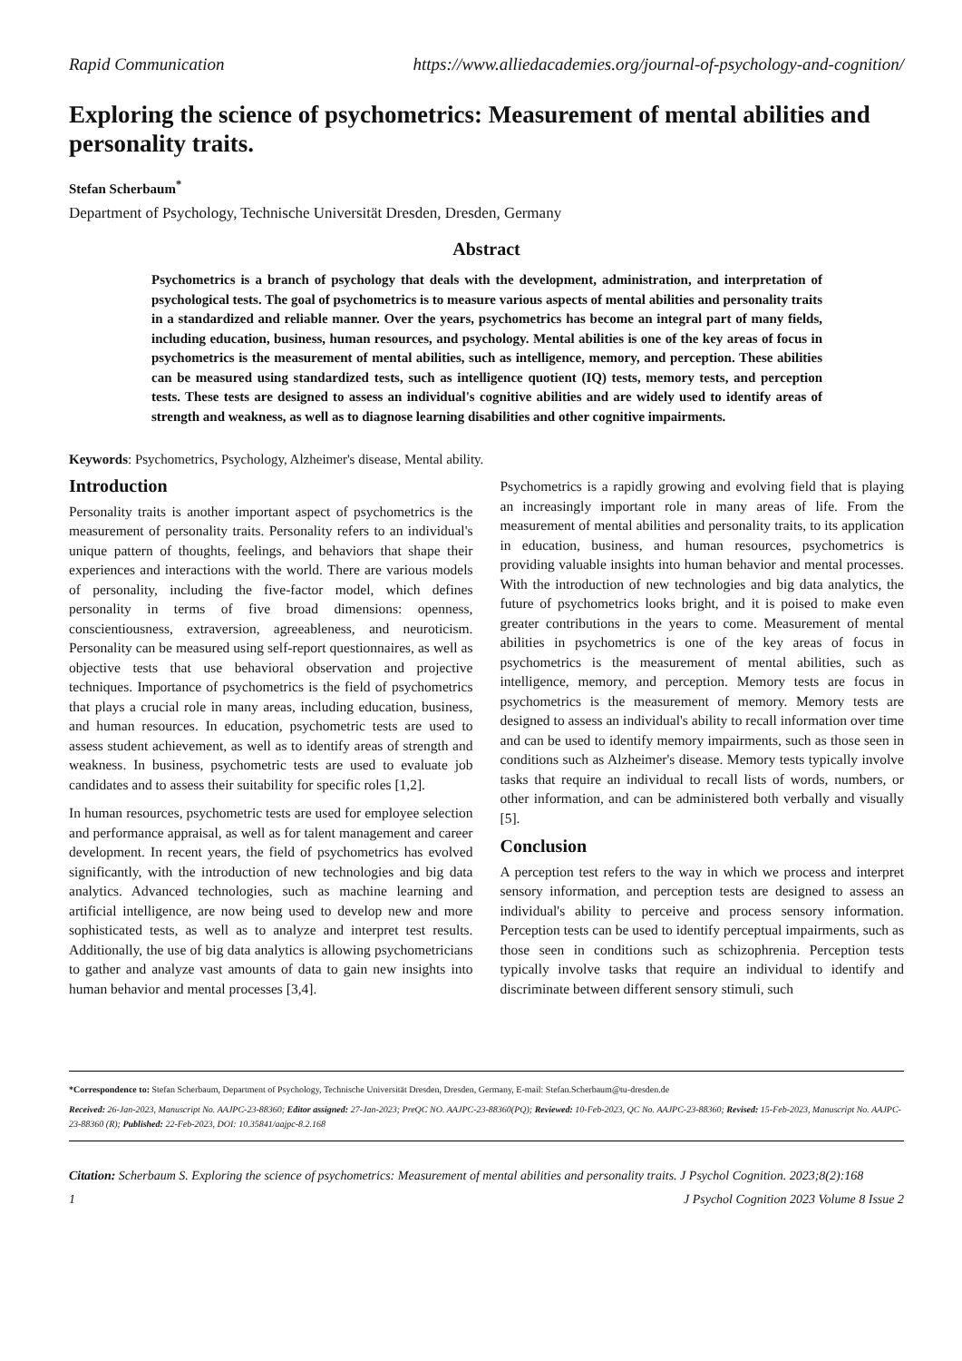Rapid Communication https://www.alliedacademies.org/journal-of-psychology-and-cognition/
Exploring the science of psychometrics: Measurement of mental abilities and personality traits.
Stefan Scherbaum<sup>*</sup>
Department of Psychology, Technische Universität Dresden, Dresden, Germany
Abstract
Psychometrics is a branch of psychology that deals with the development, administration, and interpretation of psychological tests. The goal of psychometrics is to measure various aspects of mental abilities and personality traits in a standardized and reliable manner. Over the years, psychometrics has become an integral part of many fields, including education, business, human resources, and psychology. Mental abilities is one of the key areas of focus in psychometrics is the measurement of mental abilities, such as intelligence, memory, and perception. These abilities can be measured using standardized tests, such as intelligence quotient (IQ) tests, memory tests, and perception tests. These tests are designed to assess an individual's cognitive abilities and are widely used to identify areas of strength and weakness, as well as to diagnose learning disabilities and other cognitive impairments.
Keywords: Psychometrics, Psychology, Alzheimer's disease, Mental ability.
Introduction
Personality traits is another important aspect of psychometrics is the measurement of personality traits. Personality refers to an individual's unique pattern of thoughts, feelings, and behaviors that shape their experiences and interactions with the world. There are various models of personality, including the five-factor model, which defines personality in terms of five broad dimensions: openness, conscientiousness, extraversion, agreeableness, and neuroticism. Personality can be measured using self-report questionnaires, as well as objective tests that use behavioral observation and projective techniques. Importance of psychometrics is the field of psychometrics that plays a crucial role in many areas, including education, business, and human resources. In education, psychometric tests are used to assess student achievement, as well as to identify areas of strength and weakness. In business, psychometric tests are used to evaluate job candidates and to assess their suitability for specific roles [1,2].
In human resources, psychometric tests are used for employee selection and performance appraisal, as well as for talent management and career development. In recent years, the field of psychometrics has evolved significantly, with the introduction of new technologies and big data analytics. Advanced technologies, such as machine learning and artificial intelligence, are now being used to develop new and more sophisticated tests, as well as to analyze and interpret test results. Additionally, the use of big data analytics is allowing psychometricians to gather and analyze vast amounts of data to gain new insights into human behavior and mental processes [3,4].
Psychometrics is a rapidly growing and evolving field that is playing an increasingly important role in many areas of life. From the measurement of mental abilities and personality traits, to its application in education, business, and human resources, psychometrics is providing valuable insights into human behavior and mental processes. With the introduction of new technologies and big data analytics, the future of psychometrics looks bright, and it is poised to make even greater contributions in the years to come. Measurement of mental abilities in psychometrics is one of the key areas of focus in psychometrics is the measurement of mental abilities, such as intelligence, memory, and perception. Memory tests are focus in psychometrics is the measurement of memory. Memory tests are designed to assess an individual's ability to recall information over time and can be used to identify memory impairments, such as those seen in conditions such as Alzheimer's disease. Memory tests typically involve tasks that require an individual to recall lists of words, numbers, or other information, and can be administered both verbally and visually [5].
Conclusion
A perception test refers to the way in which we process and interpret sensory information, and perception tests are designed to assess an individual's ability to perceive and process sensory information. Perception tests can be used to identify perceptual impairments, such as those seen in conditions such as schizophrenia. Perception tests typically involve tasks that require an individual to identify and discriminate between different sensory stimuli, such
*Correspondence to: Stefan Scherbaum, Department of Psychology, Technische Universität Dresden, Dresden, Germany, E-mail: Stefan.Scherbaum@tu-dresden.de
Received: 26-Jan-2023, Manuscript No. AAJPC-23-88360; Editor assigned: 27-Jan-2023; PreQC NO. AAJPC-23-88360(PQ); Reviewed: 10-Feb-2023, QC No. AAJPC-23-88360; Revised: 15-Feb-2023, Manuscript No. AAJPC-23-88360 (R); Published: 22-Feb-2023, DOI: 10.35841/aajpc-8.2.168
Citation: Scherbaum S. Exploring the science of psychometrics: Measurement of mental abilities and personality traits. J Psychol Cognition. 2023;8(2):168
1 J Psychol Cognition 2023 Volume 8 Issue 2